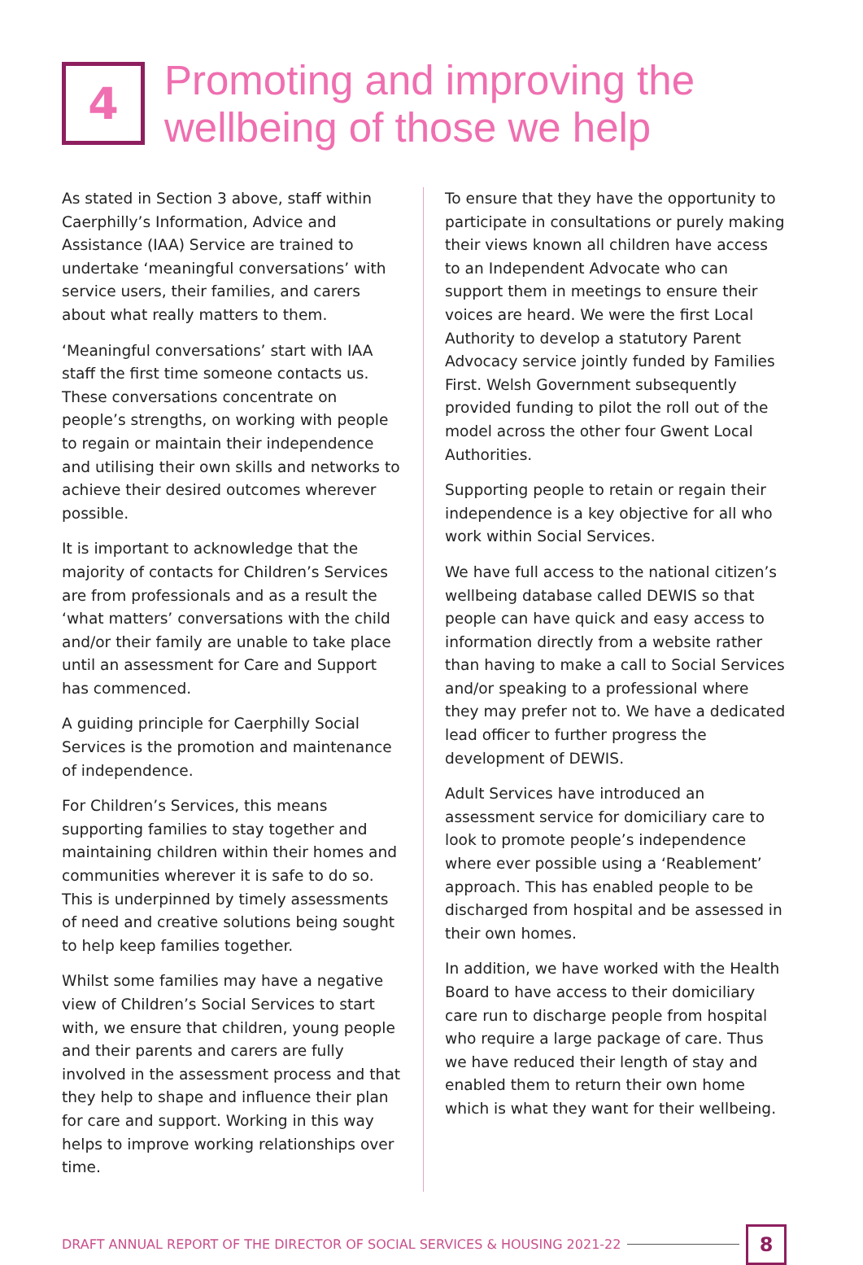4
Promoting and improving the wellbeing of those we help
As stated in Section 3 above, staff within Caerphilly’s Information, Advice and Assistance (IAA) Service are trained to undertake ‘meaningful conversations’ with service users, their families, and carers about what really matters to them.
‘Meaningful conversations’ start with IAA staff the first time someone contacts us. These conversations concentrate on people’s strengths, on working with people to regain or maintain their independence and utilising their own skills and networks to achieve their desired outcomes wherever possible.
It is important to acknowledge that the majority of contacts for Children’s Services are from professionals and as a result the ‘what matters’ conversations with the child and/or their family are unable to take place until an assessment for Care and Support has commenced.
A guiding principle for Caerphilly Social Services is the promotion and maintenance of independence.
For Children’s Services, this means supporting families to stay together and maintaining children within their homes and communities wherever it is safe to do so. This is underpinned by timely assessments of need and creative solutions being sought to help keep families together.
Whilst some families may have a negative view of Children’s Social Services to start with, we ensure that children, young people and their parents and carers are fully involved in the assessment process and that they help to shape and influence their plan for care and support. Working in this way helps to improve working relationships over time.
To ensure that they have the opportunity to participate in consultations or purely making their views known all children have access to an Independent Advocate who can support them in meetings to ensure their voices are heard. We were the first Local Authority to develop a statutory Parent Advocacy service jointly funded by Families First. Welsh Government subsequently provided funding to pilot the roll out of the model across the other four Gwent Local Authorities.
Supporting people to retain or regain their independence is a key objective for all who work within Social Services.
We have full access to the national citizen’s wellbeing database called DEWIS so that people can have quick and easy access to information directly from a website rather than having to make a call to Social Services and/or speaking to a professional where they may prefer not to. We have a dedicated lead officer to further progress the development of DEWIS.
Adult Services have introduced an assessment service for domiciliary care to look to promote people’s independence where ever possible using a ‘Reablement’ approach. This has enabled people to be discharged from hospital and be assessed in their own homes.
In addition, we have worked with the Health Board to have access to their domiciliary care run to discharge people from hospital who require a large package of care. Thus we have reduced their length of stay and enabled them to return their own home which is what they want for their wellbeing.
DRAFT ANNUAL REPORT OF THE DIRECTOR OF SOCIAL SERVICES & HOUSING 2021-22 8